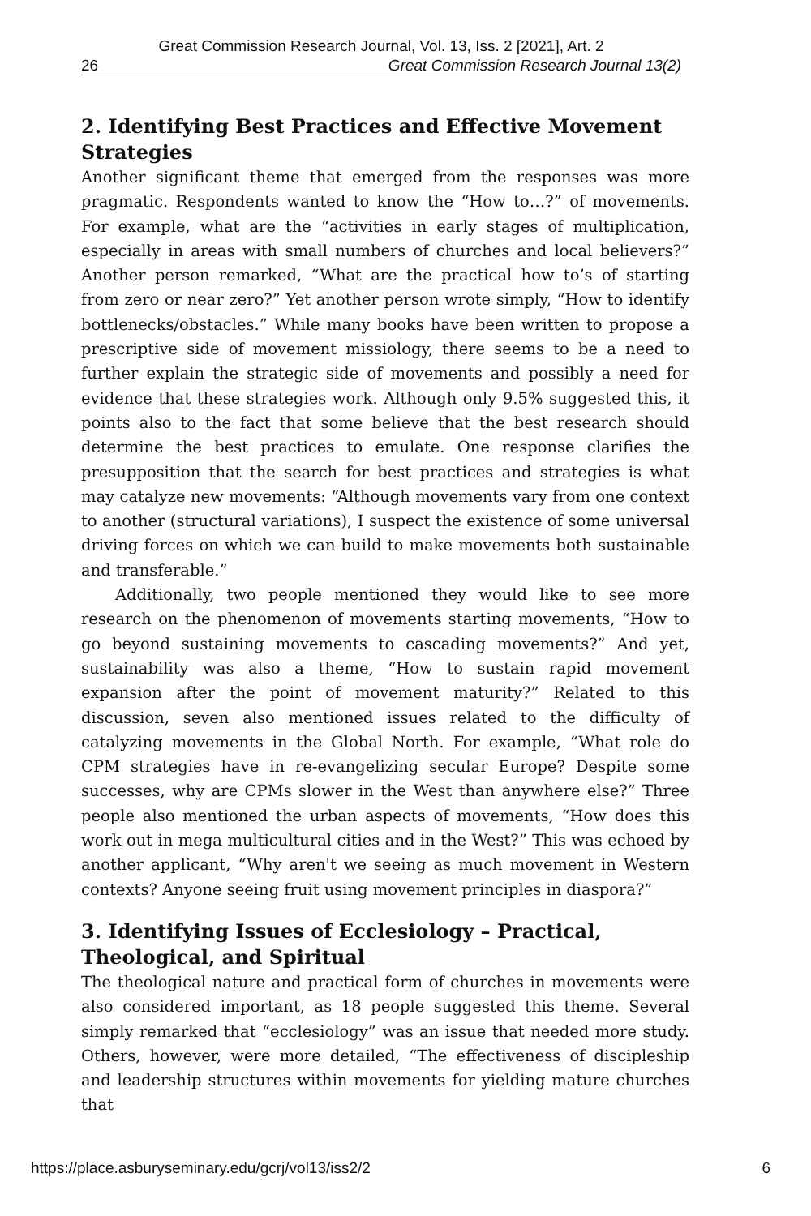Great Commission Research Journal, Vol. 13, Iss. 2 [2021], Art. 2
26 Great Commission Research Journal 13(2)
2. Identifying Best Practices and Effective Movement Strategies
Another significant theme that emerged from the responses was more pragmatic. Respondents wanted to know the “How to…?” of movements. For example, what are the “activities in early stages of multiplication, especially in areas with small numbers of churches and local believers?” Another person remarked, “What are the practical how to’s of starting from zero or near zero?” Yet another person wrote simply, “How to identify bottlenecks/obstacles.” While many books have been written to propose a prescriptive side of movement missiology, there seems to be a need to further explain the strategic side of movements and possibly a need for evidence that these strategies work. Although only 9.5% suggested this, it points also to the fact that some believe that the best research should determine the best practices to emulate. One response clarifies the presupposition that the search for best practices and strategies is what may catalyze new movements: “Although movements vary from one context to another (structural variations), I suspect the existence of some universal driving forces on which we can build to make movements both sustainable and transferable.”
Additionally, two people mentioned they would like to see more research on the phenomenon of movements starting movements, “How to go beyond sustaining movements to cascading movements?” And yet, sustainability was also a theme, “How to sustain rapid movement expansion after the point of movement maturity?” Related to this discussion, seven also mentioned issues related to the difficulty of catalyzing movements in the Global North. For example, “What role do CPM strategies have in re-evangelizing secular Europe? Despite some successes, why are CPMs slower in the West than anywhere else?” Three people also mentioned the urban aspects of movements, “How does this work out in mega multicultural cities and in the West?” This was echoed by another applicant, “Why aren't we seeing as much movement in Western contexts? Anyone seeing fruit using movement principles in diaspora?”
3. Identifying Issues of Ecclesiology – Practical, Theological, and Spiritual
The theological nature and practical form of churches in movements were also considered important, as 18 people suggested this theme. Several simply remarked that “ecclesiology” was an issue that needed more study. Others, however, were more detailed, “The effectiveness of discipleship and leadership structures within movements for yielding mature churches that
https://place.asburyseminary.edu/gcrj/vol13/iss2/2 6